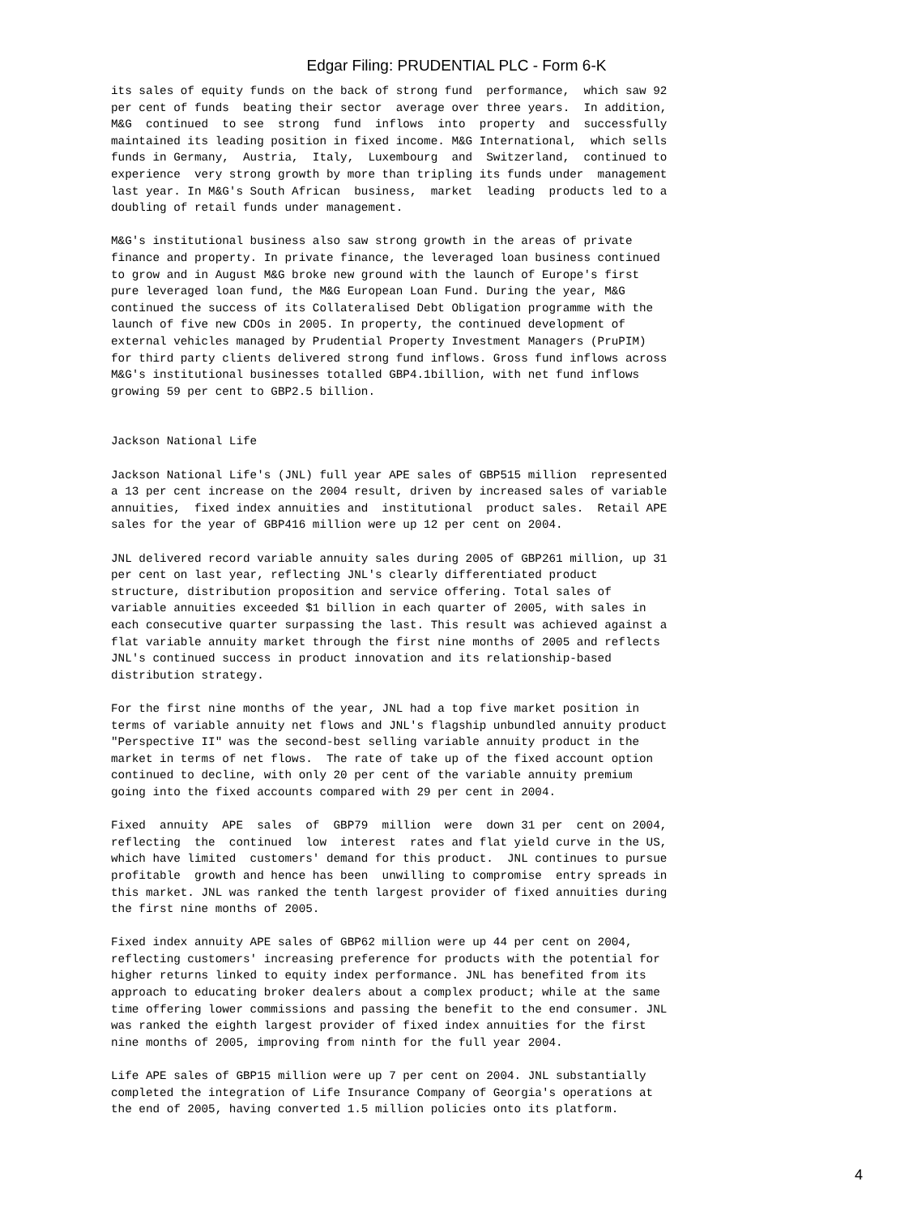Edgar Filing: PRUDENTIAL PLC - Form 6-K
its sales of equity funds on the back of strong fund  performance,  which saw 92
per cent of funds  beating their sector  average over three years.  In addition,
M&G  continued  to see  strong  fund  inflows  into  property  and  successfully
maintained its leading position in fixed income. M&G International,  which sells
funds in Germany,  Austria,  Italy,  Luxembourg  and  Switzerland,  continued to
experience  very strong growth by more than tripling its funds under  management
last year. In M&G's South African  business,  market  leading  products led to a
doubling of retail funds under management.

M&G's institutional business also saw strong growth in the areas of private
finance and property. In private finance, the leveraged loan business continued
to grow and in August M&G broke new ground with the launch of Europe's first
pure leveraged loan fund, the M&G European Loan Fund. During the year, M&G
continued the success of its Collateralised Debt Obligation programme with the
launch of five new CDOs in 2005. In property, the continued development of
external vehicles managed by Prudential Property Investment Managers (PruPIM)
for third party clients delivered strong fund inflows. Gross fund inflows across
M&G's institutional businesses totalled GBP4.1billion, with net fund inflows
growing 59 per cent to GBP2.5 billion.


Jackson National Life

Jackson National Life's (JNL) full year APE sales of GBP515 million  represented
a 13 per cent increase on the 2004 result, driven by increased sales of variable
annuities,  fixed index annuities and  institutional  product sales.  Retail APE
sales for the year of GBP416 million were up 12 per cent on 2004.

JNL delivered record variable annuity sales during 2005 of GBP261 million, up 31
per cent on last year, reflecting JNL's clearly differentiated product
structure, distribution proposition and service offering. Total sales of
variable annuities exceeded $1 billion in each quarter of 2005, with sales in
each consecutive quarter surpassing the last. This result was achieved against a
flat variable annuity market through the first nine months of 2005 and reflects
JNL's continued success in product innovation and its relationship-based
distribution strategy.

For the first nine months of the year, JNL had a top five market position in
terms of variable annuity net flows and JNL's flagship unbundled annuity product
"Perspective II" was the second-best selling variable annuity product in the
market in terms of net flows.  The rate of take up of the fixed account option
continued to decline, with only 20 per cent of the variable annuity premium
going into the fixed accounts compared with 29 per cent in 2004.

Fixed  annuity  APE  sales  of  GBP79  million  were  down 31 per  cent on 2004,
reflecting  the  continued  low  interest  rates and flat yield curve in the US,
which have limited  customers' demand for this product.  JNL continues to pursue
profitable  growth and hence has been  unwilling to compromise  entry spreads in
this market. JNL was ranked the tenth largest provider of fixed annuities during
the first nine months of 2005.

Fixed index annuity APE sales of GBP62 million were up 44 per cent on 2004,
reflecting customers' increasing preference for products with the potential for
higher returns linked to equity index performance. JNL has benefited from its
approach to educating broker dealers about a complex product; while at the same
time offering lower commissions and passing the benefit to the end consumer. JNL
was ranked the eighth largest provider of fixed index annuities for the first
nine months of 2005, improving from ninth for the full year 2004.

Life APE sales of GBP15 million were up 7 per cent on 2004. JNL substantially
completed the integration of Life Insurance Company of Georgia's operations at
the end of 2005, having converted 1.5 million policies onto its platform.
4